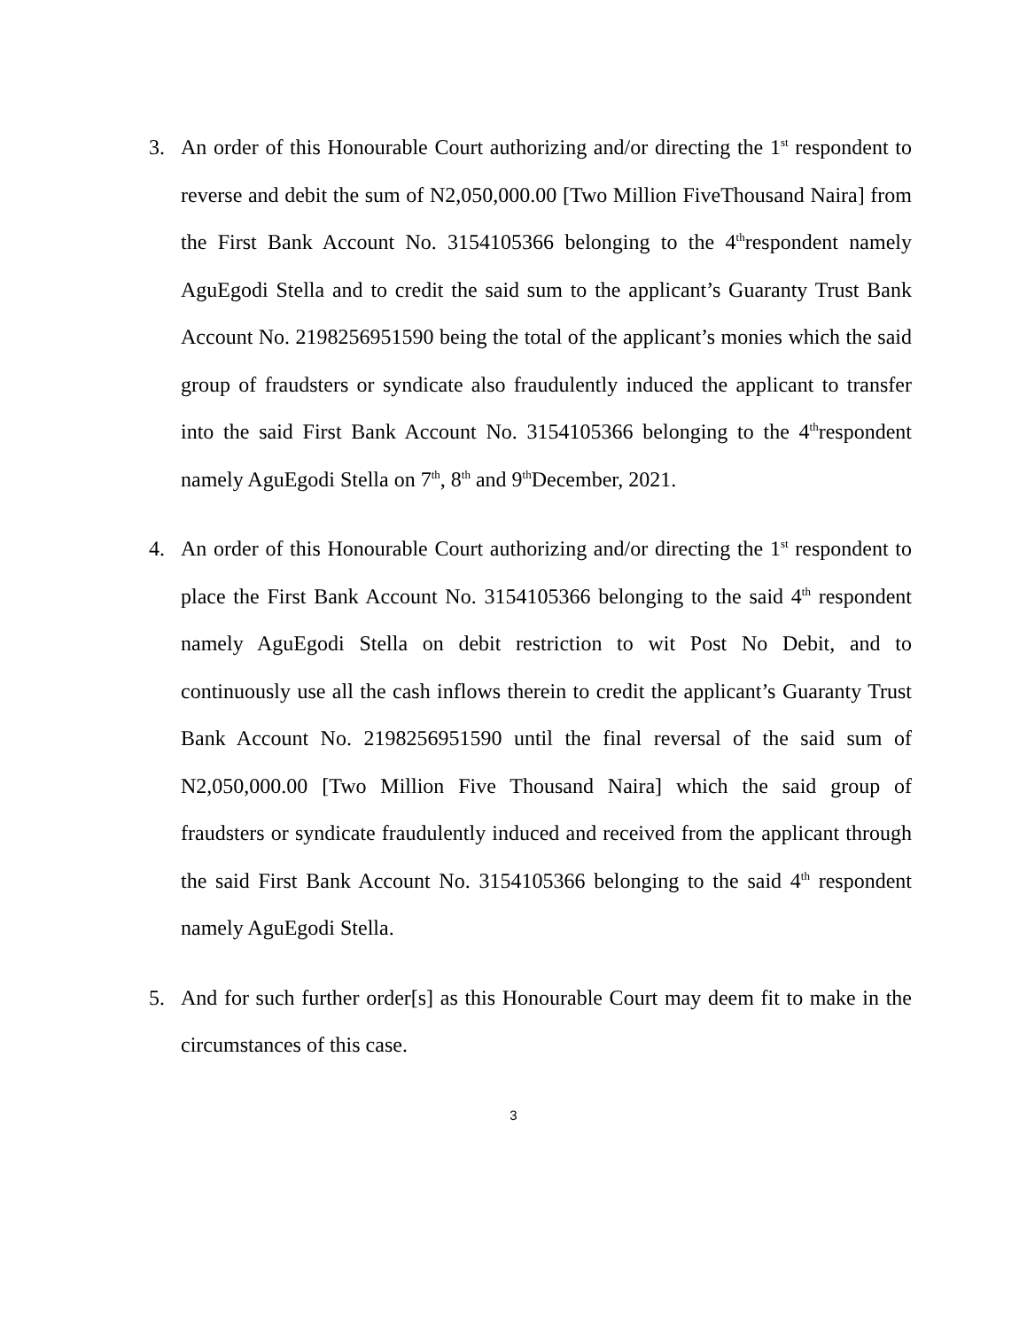3. An order of this Honourable Court authorizing and/or directing the 1<sup>st</sup> respondent to reverse and debit the sum of N2,050,000.00 [Two Million FiveThousand Naira] from the First Bank Account No. 3154105366 belonging to the 4<sup>th</sup>respondent namely AguEgodi Stella and to credit the said sum to the applicant’s Guaranty Trust Bank Account No. 2198256951590 being the total of the applicant’s monies which the said group of fraudsters or syndicate also fraudulently induced the applicant to transfer into the said First Bank Account No. 3154105366 belonging to the 4<sup>th</sup>respondent namely AguEgodi Stella on 7<sup>th</sup>, 8<sup>th</sup> and 9<sup>th</sup>December, 2021.
4. An order of this Honourable Court authorizing and/or directing the 1<sup>st</sup> respondent to place the First Bank Account No. 3154105366 belonging to the said 4<sup>th</sup> respondent namely AguEgodi Stella on debit restriction to wit Post No Debit, and to continuously use all the cash inflows therein to credit the applicant’s Guaranty Trust Bank Account No. 2198256951590 until the final reversal of the said sum of N2,050,000.00 [Two Million Five Thousand Naira] which the said group of fraudsters or syndicate fraudulently induced and received from the applicant through the said First Bank Account No. 3154105366 belonging to the said 4<sup>th</sup> respondent namely AguEgodi Stella.
5. And for such further order[s] as this Honourable Court may deem fit to make in the circumstances of this case.
3